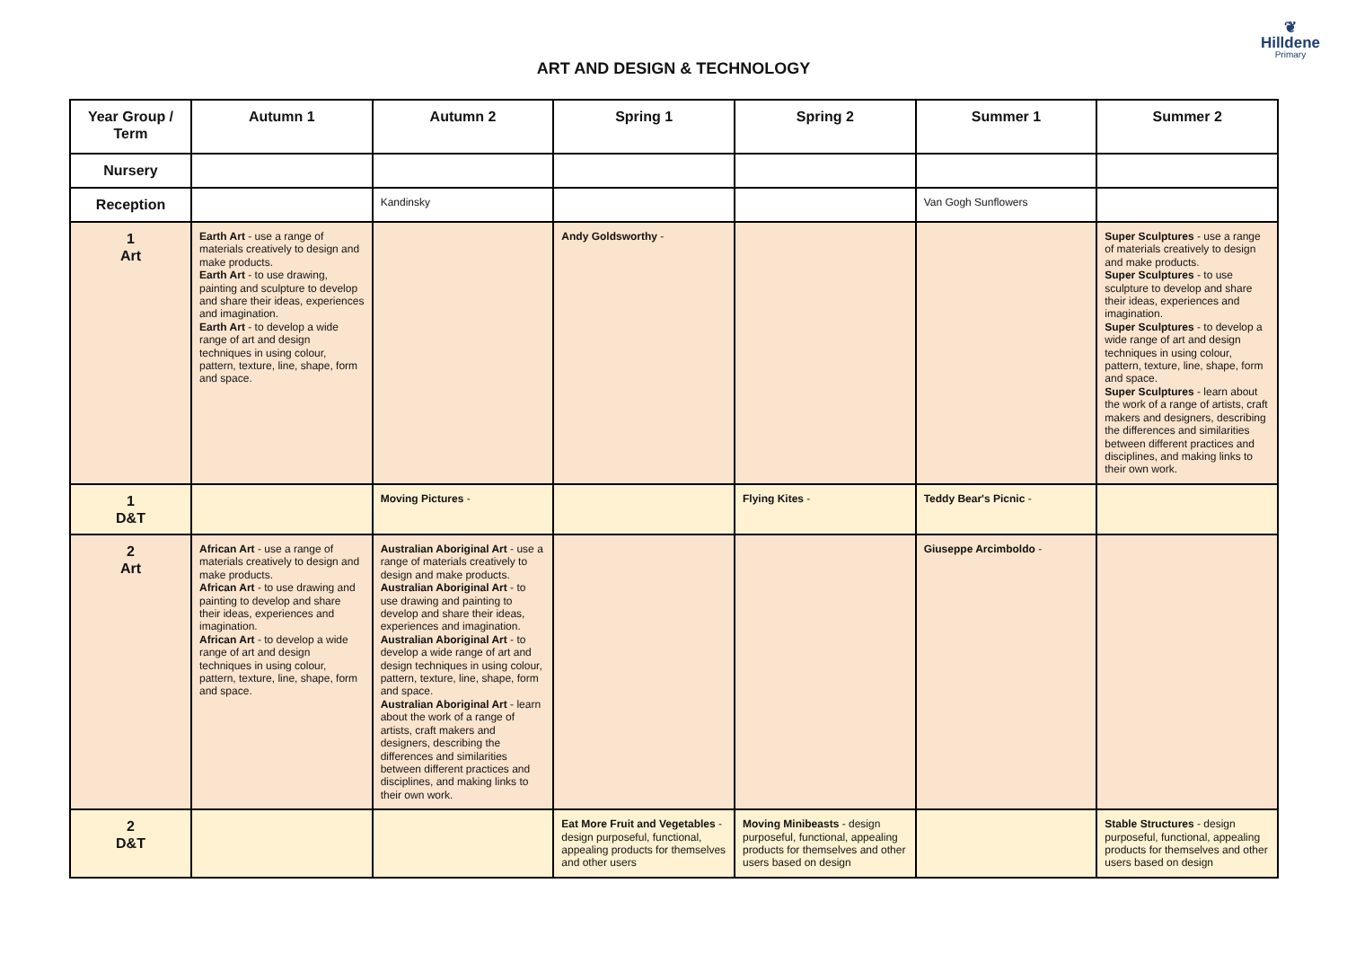ART AND DESIGN & TECHNOLOGY
❦
Hilldene
Primary
| Year Group / Term | Autumn 1 | Autumn 2 | Spring 1 | Spring 2 | Summer 1 | Summer 2 |
| --- | --- | --- | --- | --- | --- | --- |
| Nursery | | | | | | |
| Reception | | Kandinsky | | | Van Gogh Sunflowers | |
| 1 Art | Earth Art - use a range of materials creatively to design and make products. Earth Art - to use drawing, painting and sculpture to develop and share their ideas, experiences and imagination. Earth Art - to develop a wide range of art and design techniques in using colour, pattern, texture, line, shape, form and space. | | Andy Goldsworthy - | | | Super Sculptures - use a range of materials creatively to design and make products. Super Sculptures - to use sculpture to develop and share their ideas, experiences and imagination. Super Sculptures - to develop a wide range of art and design techniques in using colour, pattern, texture, line, shape, form and space. Super Sculptures - learn about the work of a range of artists, craft makers and designers, describing the differences and similarities between different practices and disciplines, and making links to their own work. |
| 1 D&T | | Moving Pictures - | | Flying Kites - | Teddy Bear's Picnic - | |
| 2 Art | African Art - use a range of materials creatively to design and make products. African Art - to use drawing and painting to develop and share their ideas, experiences and imagination. African Art - to develop a wide range of art and design techniques in using colour, pattern, texture, line, shape, form and space. | Australian Aboriginal Art - use a range of materials creatively to design and make products. Australian Aboriginal Art - to use drawing and painting to develop and share their ideas, experiences and imagination. Australian Aboriginal Art - to develop a wide range of art and design techniques in using colour, pattern, texture, line, shape, form and space. Australian Aboriginal Art - learn about the work of a range of artists, craft makers and designers, describing the differences and similarities between different practices and disciplines, and making links to their own work. | | | Giuseppe Arcimboldo - | |
| 2 D&T | | | Eat More Fruit and Vegetables - design purposeful, functional, appealing products for themselves and other users | Moving Minibeasts - design purposeful, functional, appealing products for themselves and other users based on design | | Stable Structures - design purposeful, functional, appealing products for themselves and other users based on design |